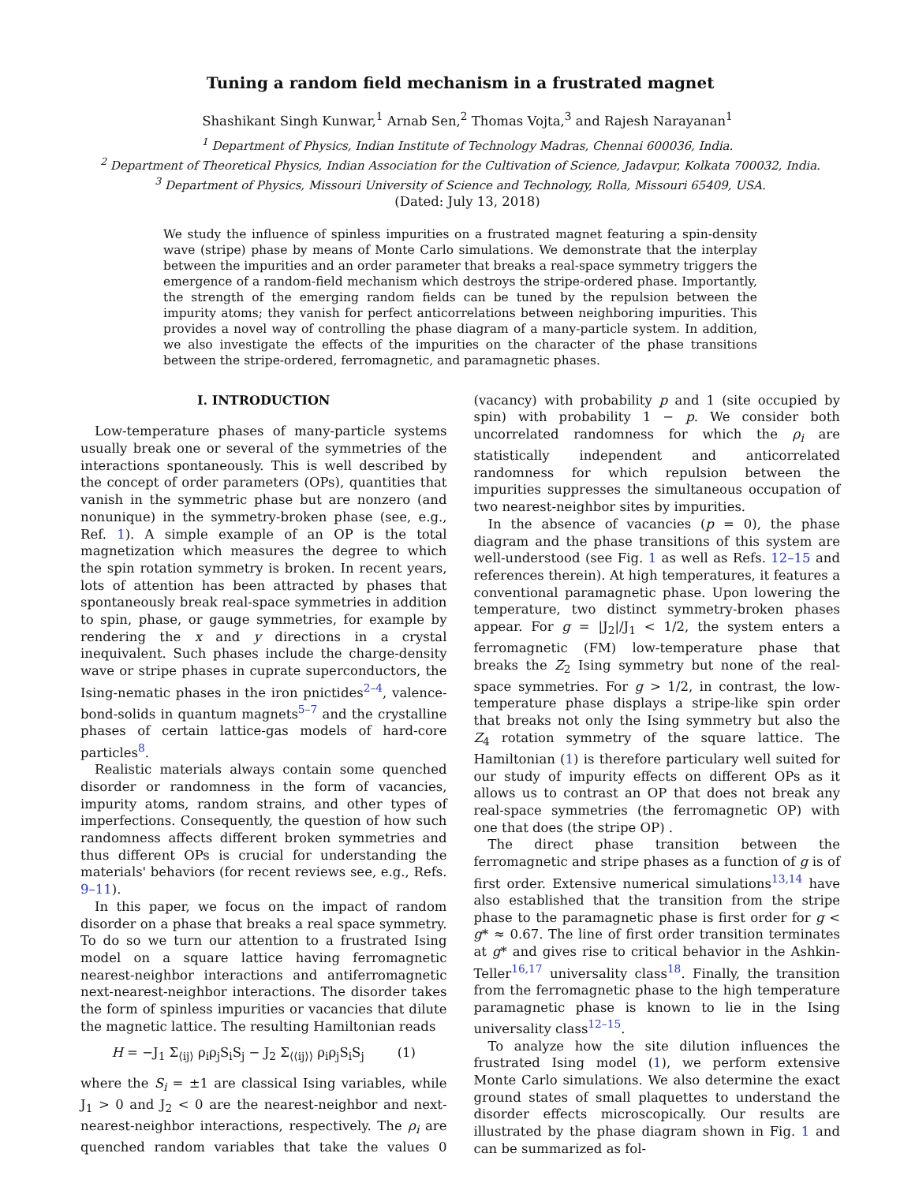Tuning a random field mechanism in a frustrated magnet
Shashikant Singh Kunwar,<sup>1</sup> Arnab Sen,<sup>2</sup> Thomas Vojta,<sup>3</sup> and Rajesh Narayanan<sup>1</sup>
<sup>1</sup> Department of Physics, Indian Institute of Technology Madras, Chennai 600036, India.
<sup>2</sup> Department of Theoretical Physics, Indian Association for the Cultivation of Science, Jadavpur, Kolkata 700032, India.
<sup>3</sup> Department of Physics, Missouri University of Science and Technology, Rolla, Missouri 65409, USA.
(Dated: July 13, 2018)
We study the influence of spinless impurities on a frustrated magnet featuring a spin-density wave (stripe) phase by means of Monte Carlo simulations. We demonstrate that the interplay between the impurities and an order parameter that breaks a real-space symmetry triggers the emergence of a random-field mechanism which destroys the stripe-ordered phase. Importantly, the strength of the emerging random fields can be tuned by the repulsion between the impurity atoms; they vanish for perfect anticorrelations between neighboring impurities. This provides a novel way of controlling the phase diagram of a many-particle system. In addition, we also investigate the effects of the impurities on the character of the phase transitions between the stripe-ordered, ferromagnetic, and paramagnetic phases.
I. INTRODUCTION
Low-temperature phases of many-particle systems usually break one or several of the symmetries of the interactions spontaneously. This is well described by the concept of order parameters (OPs), quantities that vanish in the symmetric phase but are nonzero (and nonunique) in the symmetry-broken phase (see, e.g., Ref. 1). A simple example of an OP is the total magnetization which measures the degree to which the spin rotation symmetry is broken. In recent years, lots of attention has been attracted by phases that spontaneously break real-space symmetries in addition to spin, phase, or gauge symmetries, for example by rendering the x and y directions in a crystal inequivalent. Such phases include the charge-density wave or stripe phases in cuprate superconductors, the Ising-nematic phases in the iron pnictides<sup>2–4</sup>, valence-bond-solids in quantum magnets<sup>5–7</sup> and the crystalline phases of certain lattice-gas models of hard-core particles<sup>8</sup>.
Realistic materials always contain some quenched disorder or randomness in the form of vacancies, impurity atoms, random strains, and other types of imperfections. Consequently, the question of how such randomness affects different broken symmetries and thus different OPs is crucial for understanding the materials' behaviors (for recent reviews see, e.g., Refs. 9–11).
In this paper, we focus on the impact of random disorder on a phase that breaks a real space symmetry. To do so we turn our attention to a frustrated Ising model on a square lattice having ferromagnetic nearest-neighbor interactions and antiferromagnetic next-nearest-neighbor interactions. The disorder takes the form of spinless impurities or vacancies that dilute the magnetic lattice. The resulting Hamiltonian reads
H = −J<sub>1</sub> Σ<sub>⟨ij⟩</sub> ρ<sub>i</sub>ρ<sub>j</sub>S<sub>i</sub>S<sub>j</sub> − J<sub>2</sub> Σ<sub>⟨⟨ij⟩⟩</sub> ρ<sub>i</sub>ρ<sub>j</sub>S<sub>i</sub>S<sub>j</sub> (1)
where the S<sub>i</sub> = ±1 are classical Ising variables, while J<sub>1</sub> > 0 and J<sub>2</sub> < 0 are the nearest-neighbor and next-nearest-neighbor interactions, respectively. The ρ<sub>i</sub> are quenched random variables that take the values 0 (vacancy) with probability p and 1 (site occupied by spin) with probability 1 − p. We consider both uncorrelated randomness for which the ρ<sub>i</sub> are statistically independent and anticorrelated randomness for which repulsion between the impurities suppresses the simultaneous occupation of two nearest-neighbor sites by impurities.
In the absence of vacancies (p = 0), the phase diagram and the phase transitions of this system are well-understood (see Fig. 1 as well as Refs. 12–15 and references therein). At high temperatures, it features a conventional paramagnetic phase. Upon lowering the temperature, two distinct symmetry-broken phases appear. For g = |J<sub>2</sub>|/J<sub>1</sub> < 1/2, the system enters a ferromagnetic (FM) low-temperature phase that breaks the Z<sub>2</sub> Ising symmetry but none of the real-space symmetries. For g > 1/2, in contrast, the low-temperature phase displays a stripe-like spin order that breaks not only the Ising symmetry but also the Z<sub>4</sub> rotation symmetry of the square lattice. The Hamiltonian (1) is therefore particulary well suited for our study of impurity effects on different OPs as it allows us to contrast an OP that does not break any real-space symmetries (the ferromagnetic OP) with one that does (the stripe OP) .
The direct phase transition between the ferromagnetic and stripe phases as a function of g is of first order. Extensive numerical simulations<sup>13,14</sup> have also established that the transition from the stripe phase to the paramagnetic phase is first order for g < g* ≈ 0.67. The line of first order transition terminates at g* and gives rise to critical behavior in the Ashkin-Teller<sup>16,17</sup> universality class<sup>18</sup>. Finally, the transition from the ferromagnetic phase to the high temperature paramagnetic phase is known to lie in the Ising universality class<sup>12–15</sup>.
To analyze how the site dilution influences the frustrated Ising model (1), we perform extensive Monte Carlo simulations. We also determine the exact ground states of small plaquettes to understand the disorder effects microscopically. Our results are illustrated by the phase diagram shown in Fig. 1 and can be summarized as fol-